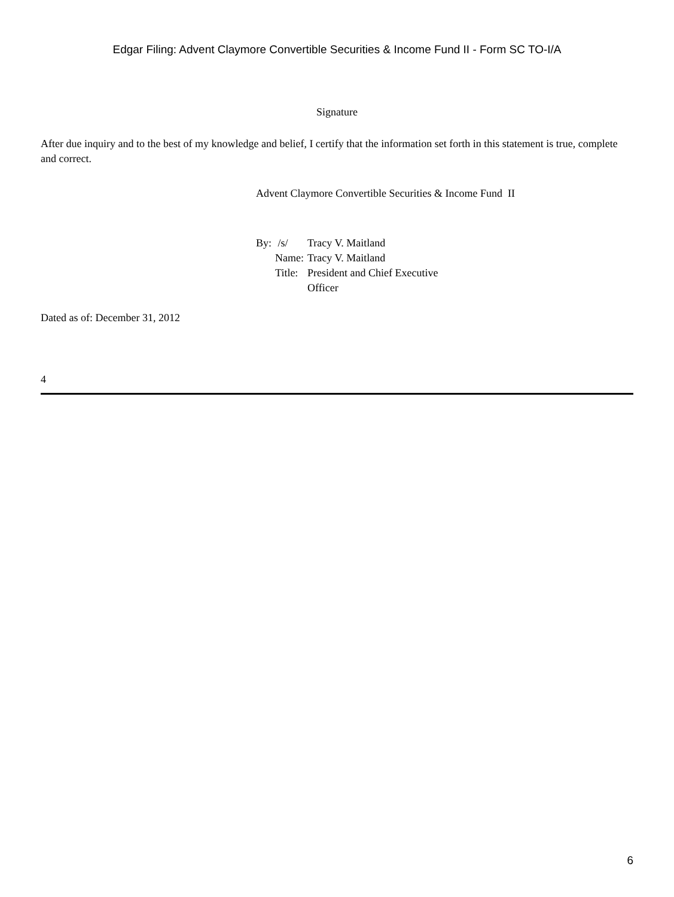Edgar Filing: Advent Claymore Convertible Securities & Income Fund II - Form SC TO-I/A
Signature
After due inquiry and to the best of my knowledge and belief, I certify that the information set forth in this statement is true, complete and correct.
Advent Claymore Convertible Securities & Income Fund II
| By: | /s/ | Tracy V. Maitland |
| | Name: | Tracy V. Maitland |
| | Title: | President and Chief Executive Officer |
Dated as of: December 31, 2012
4
6